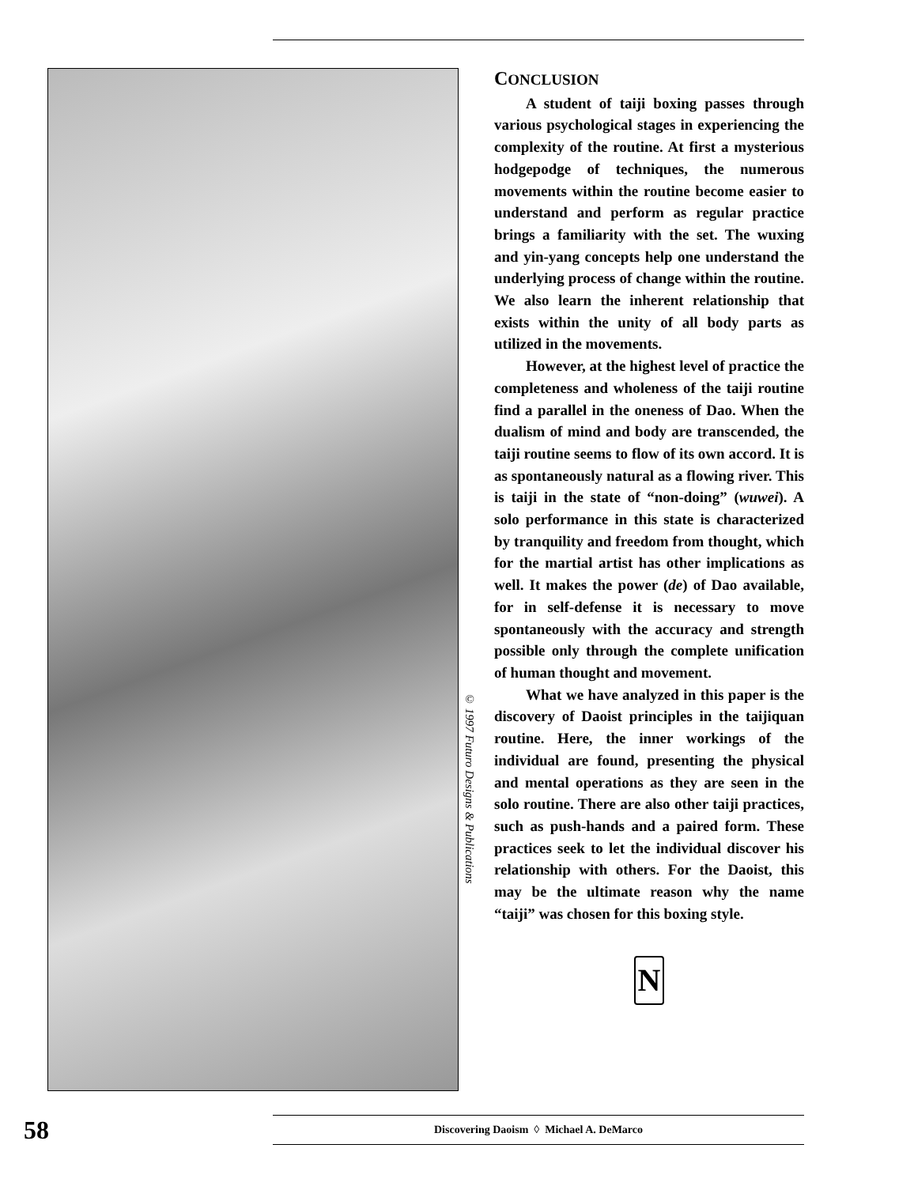© 1997 Futuro Designs & Publications
CONCLUSION
A student of taiji boxing passes through various psychological stages in experiencing the complexity of the routine. At first a mysterious hodgepodge of techniques, the numerous movements within the routine become easier to understand and perform as regular practice brings a familiarity with the set. The wuxing and yin-yang concepts help one understand the underlying process of change within the routine. We also learn the inherent relationship that exists within the unity of all body parts as utilized in the movements.
However, at the highest level of practice the completeness and wholeness of the taiji routine find a parallel in the oneness of Dao. When the dualism of mind and body are transcended, the taiji routine seems to flow of its own accord. It is as spontaneously natural as a flowing river. This is taiji in the state of “non-doing” (wuwei). A solo performance in this state is characterized by tranquility and freedom from thought, which for the martial artist has other implications as well. It makes the power (de) of Dao available, for in self-defense it is necessary to move spontaneously with the accuracy and strength possible only through the complete unification of human thought and movement.
What we have analyzed in this paper is the discovery of Daoist principles in the taijiquan routine. Here, the inner workings of the individual are found, presenting the physical and mental operations as they are seen in the solo routine. There are also other taiji practices, such as push-hands and a paired form. These practices seek to let the individual discover his relationship with others. For the Daoist, this may be the ultimate reason why the name “taiji” was chosen for this boxing style.
N
58
Discovering Daoism ◊ Michael A. DeMarco